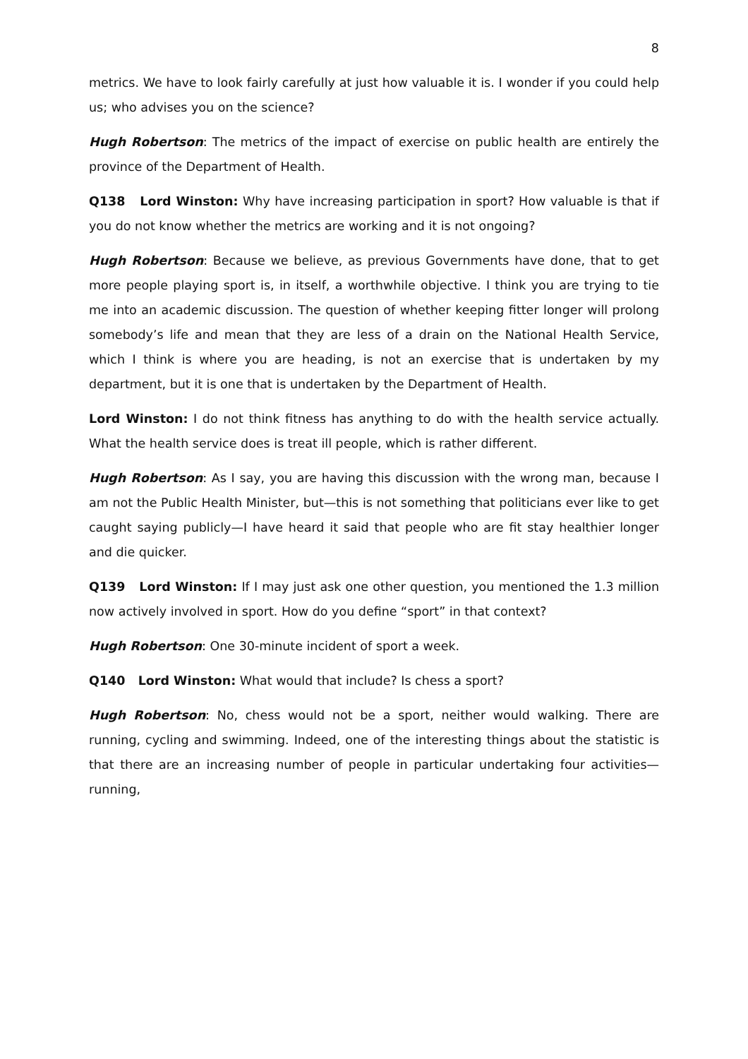8
metrics. We have to look fairly carefully at just how valuable it is. I wonder if you could help us; who advises you on the science?
Hugh Robertson: The metrics of the impact of exercise on public health are entirely the province of the Department of Health.
Q138 Lord Winston: Why have increasing participation in sport? How valuable is that if you do not know whether the metrics are working and it is not ongoing?
Hugh Robertson: Because we believe, as previous Governments have done, that to get more people playing sport is, in itself, a worthwhile objective. I think you are trying to tie me into an academic discussion. The question of whether keeping fitter longer will prolong somebody’s life and mean that they are less of a drain on the National Health Service, which I think is where you are heading, is not an exercise that is undertaken by my department, but it is one that is undertaken by the Department of Health.
Lord Winston: I do not think fitness has anything to do with the health service actually. What the health service does is treat ill people, which is rather different.
Hugh Robertson: As I say, you are having this discussion with the wrong man, because I am not the Public Health Minister, but—this is not something that politicians ever like to get caught saying publicly—I have heard it said that people who are fit stay healthier longer and die quicker.
Q139 Lord Winston: If I may just ask one other question, you mentioned the 1.3 million now actively involved in sport. How do you define “sport” in that context?
Hugh Robertson: One 30-minute incident of sport a week.
Q140 Lord Winston: What would that include? Is chess a sport?
Hugh Robertson: No, chess would not be a sport, neither would walking. There are running, cycling and swimming. Indeed, one of the interesting things about the statistic is that there are an increasing number of people in particular undertaking four activities—running,